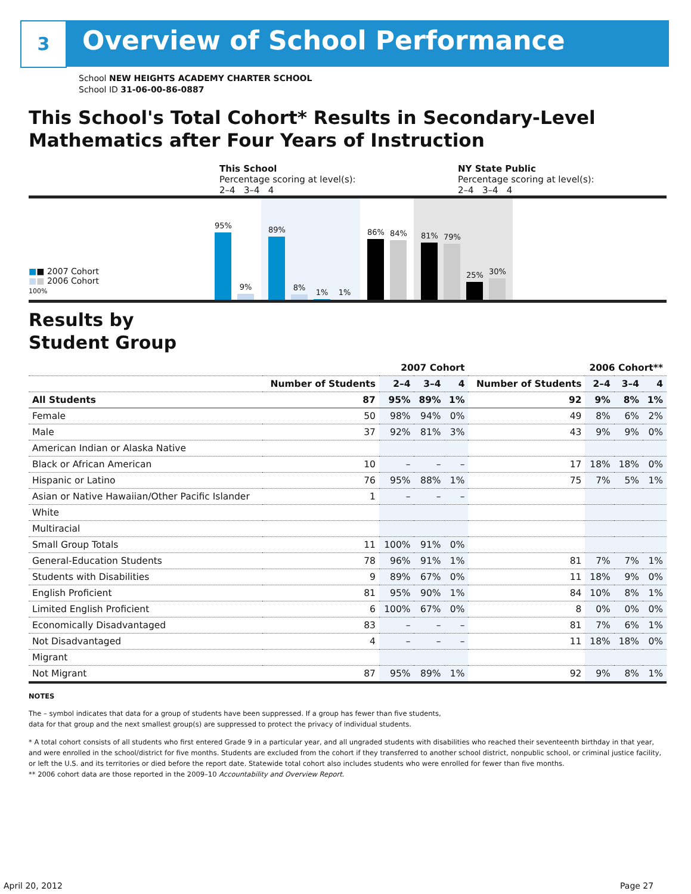3 Overview of School Performance
School NEW HEIGHTS ACADEMY CHARTER SCHOOL
School ID 31-06-00-86-0887
This School's Total Cohort* Results in Secondary-Level Mathematics after Four Years of Instruction
This School
Percentage scoring at level(s):
2–4 3–4 4
NY State Public
Percentage scoring at level(s):
2–4 3–4 4
■■ 2007 Cohort
■■ 2006 Cohort
100%
95%
9%
89%
8%
1%
1%
86%
84%
81%
79%
25%
30%
Results by
Student Group
| | 2007 Cohort | | | | 2006 Cohort** | | | |
| --- | --- | --- | --- | --- | --- | --- | --- | --- |
| | Number of Students | 2–4 | 3–4 | 4 | Number of Students | 2–4 | 3–4 | 4 |
| All Students | 87 | 95% | 89% | 1% | 92 | 9% | 8% | 1% |
| Female | 50 | 98% | 94% | 0% | 49 | 8% | 6% | 2% |
| Male | 37 | 92% | 81% | 3% | 43 | 9% | 9% | 0% |
| American Indian or Alaska Native | | | | | | | | |
| Black or African American | 10 | – | – | – | 17 | 18% | 18% | 0% |
| Hispanic or Latino | 76 | 95% | 88% | 1% | 75 | 7% | 5% | 1% |
| Asian or Native Hawaiian/Other Pacific Islander | 1 | – | – | – | | | | |
| White | | | | | | | | |
| Multiracial | | | | | | | | |
| Small Group Totals | 11 | 100% | 91% | 0% | | | | |
| General-Education Students | 78 | 96% | 91% | 1% | 81 | 7% | 7% | 1% |
| Students with Disabilities | 9 | 89% | 67% | 0% | 11 | 18% | 9% | 0% |
| English Proficient | 81 | 95% | 90% | 1% | 84 | 10% | 8% | 1% |
| Limited English Proficient | 6 | 100% | 67% | 0% | 8 | 0% | 0% | 0% |
| Economically Disadvantaged | 83 | – | – | – | 81 | 7% | 6% | 1% |
| Not Disadvantaged | 4 | – | – | – | 11 | 18% | 18% | 0% |
| Migrant | | | | | | | | |
| Not Migrant | 87 | 95% | 89% | 1% | 92 | 9% | 8% | 1% |
NOTES
The – symbol indicates that data for a group of students have been suppressed. If a group has fewer than five students,
data for that group and the next smallest group(s) are suppressed to protect the privacy of individual students.
* A total cohort consists of all students who first entered Grade 9 in a particular year, and all ungraded students with disabilities who reached their seventeenth birthday in that year, and were enrolled in the school/district for five months. Students are excluded from the cohort if they transferred to another school district, nonpublic school, or criminal justice facility, or left the U.S. and its territories or died before the report date. Statewide total cohort also includes students who were enrolled for fewer than five months.
** 2006 cohort data are those reported in the 2009–10 Accountability and Overview Report.
April 20, 2012 Page 27